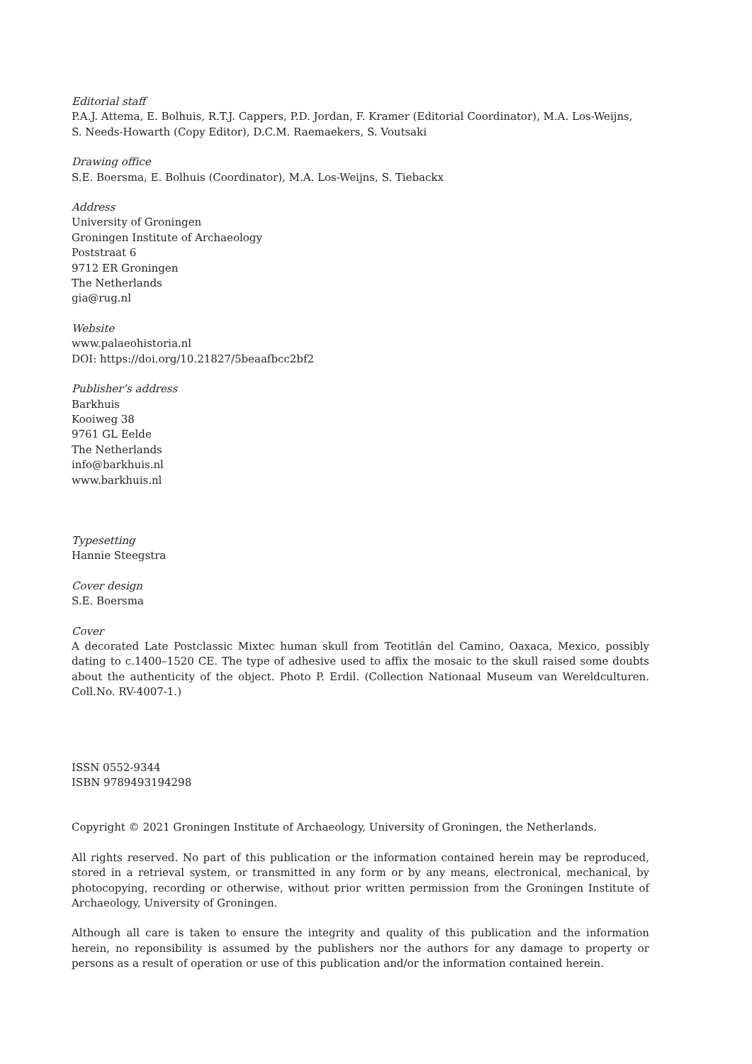Editorial staff
P.A.J. Attema, E. Bolhuis, R.T.J. Cappers, P.D. Jordan, F. Kramer (Editorial Coordinator), M.A. Los-Weijns,
S. Needs-Howarth (Copy Editor), D.C.M. Raemaekers, S. Voutsaki
Drawing office
S.E. Boersma, E. Bolhuis (Coordinator), M.A. Los-Weijns, S. Tiebackx
Address
University of Groningen
Groningen Institute of Archaeology
Poststraat 6
9712 ER Groningen
The Netherlands
gia@rug.nl
Website
www.palaeohistoria.nl
DOI: https://doi.org/10.21827/5beaafbcc2bf2
Publisher’s address
Barkhuis
Kooiweg 38
9761 GL Eelde
The Netherlands
info@barkhuis.nl
www.barkhuis.nl
Typesetting
Hannie Steegstra
Cover design
S.E. Boersma
Cover
A decorated Late Postclassic Mixtec human skull from Teotitlán del Camino, Oaxaca, Mexico, possibly dating to c.1400–1520 CE. The type of adhesive used to affix the mosaic to the skull raised some doubts about the authenticity of the object. Photo P. Erdil. (Collection Nationaal Museum van Wereldculturen. Coll.No. RV-4007-1.)
ISSN 0552-9344
ISBN 9789493194298
Copyright © 2021 Groningen Institute of Archaeology, University of Groningen, the Netherlands.
All rights reserved. No part of this publication or the information contained herein may be reproduced, stored in a retrieval system, or transmitted in any form or by any means, electronical, mechanical, by photocopying, recording or otherwise, without prior written permission from the Groningen Institute of Archaeology, University of Groningen.
Although all care is taken to ensure the integrity and quality of this publication and the information herein, no reponsibility is assumed by the publishers nor the authors for any damage to property or persons as a result of operation or use of this publication and/or the information contained herein.